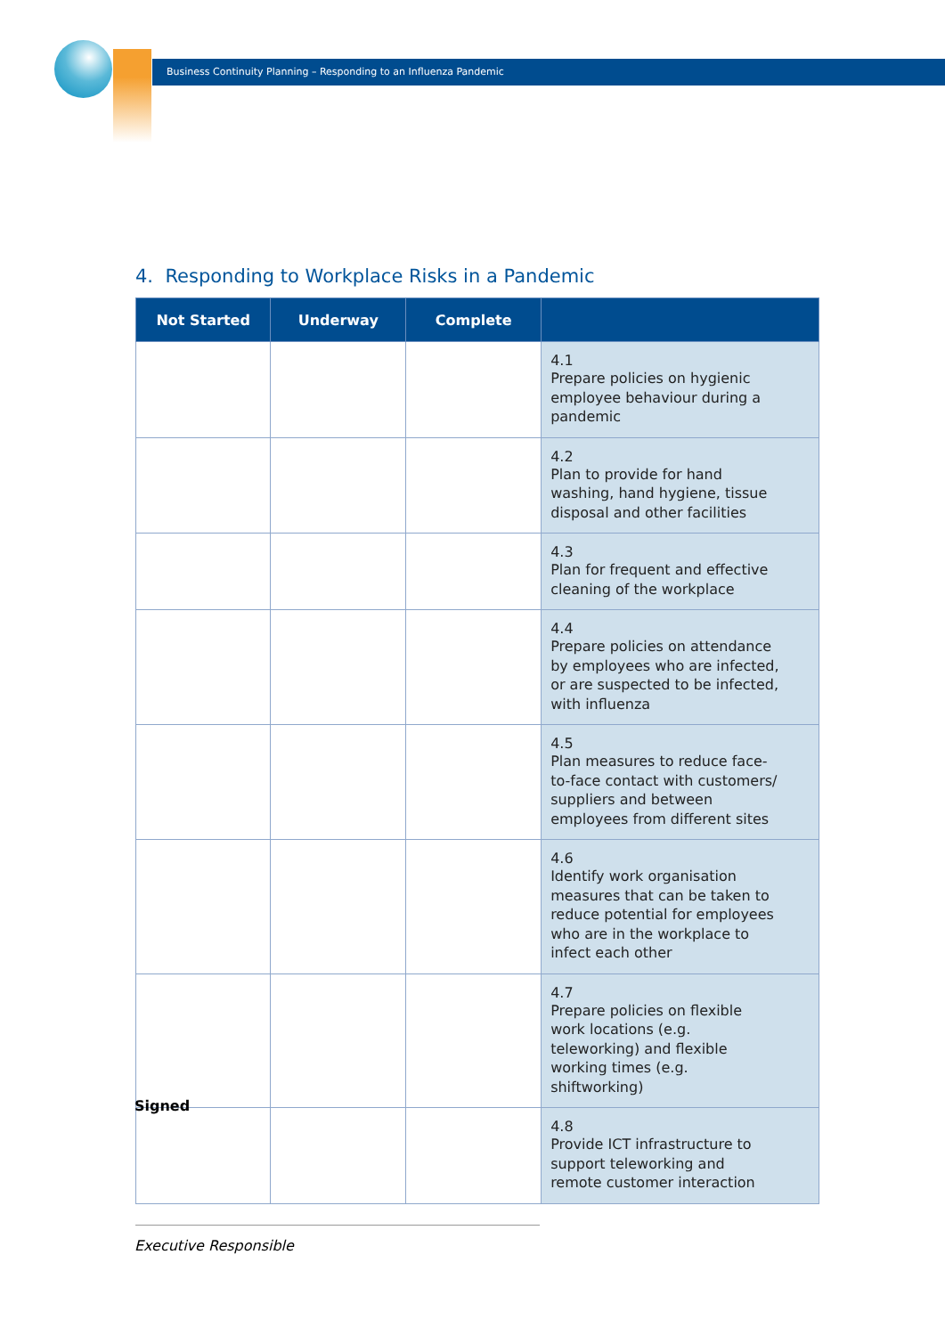Business Continuity Planning – Responding to an Influenza Pandemic
4. Responding to Workplace Risks in a Pandemic
| Not Started | Underway | Complete | |
| --- | --- | --- | --- |
| | | | 4.1 Prepare policies on hygienic employee behaviour during a pandemic |
| | | | 4.2 Plan to provide for hand washing, hand hygiene, tissue disposal and other facilities |
| | | | 4.3 Plan for frequent and effective cleaning of the workplace |
| | | | 4.4 Prepare policies on attendance by employees who are infected, or are suspected to be infected, with influenza |
| | | | 4.5 Plan measures to reduce face-to-face contact with customers/ suppliers and between employees from different sites |
| | | | 4.6 Identify work organisation measures that can be taken to reduce potential for employees who are in the workplace to infect each other |
| | | | 4.7 Prepare policies on flexible work locations (e.g. teleworking) and flexible working times (e.g. shiftworking) |
| | | | 4.8 Provide ICT infrastructure to support teleworking and remote customer interaction |
Signed
Executive Responsible